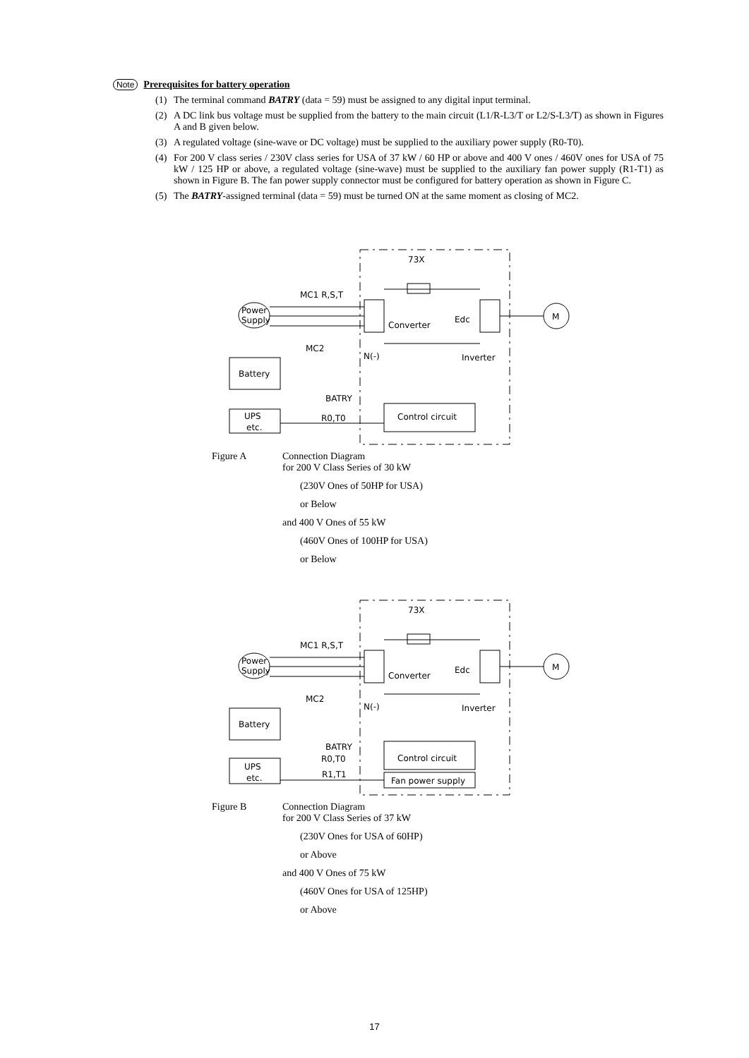Note Prerequisites for battery operation
(1) The terminal command BATRY (data = 59) must be assigned to any digital input terminal.
(2) A DC link bus voltage must be supplied from the battery to the main circuit (L1/R-L3/T or L2/S-L3/T) as shown in Figures A and B given below.
(3) A regulated voltage (sine-wave or DC voltage) must be supplied to the auxiliary power supply (R0-T0).
(4) For 200 V class series / 230V class series for USA of 37 kW / 60 HP or above and 400 V ones / 460V ones for USA of 75 kW / 125 HP or above, a regulated voltage (sine-wave) must be supplied to the auxiliary fan power supply (R1-T1) as shown in Figure B. The fan power supply connector must be configured for battery operation as shown in Figure C.
(5) The BATRY-assigned terminal (data = 59) must be turned ON at the same moment as closing of MC2.
73X
MC1 R,S,T
Power
Supply
Converter
Edc
M
MC2
N(-)
Inverter
Battery
BATRY
Control circuit
UPS
etc.
R0,T0
Figure A Connection Diagram
for 200 V Class Series of 30 kW
(230V Ones of 50HP for USA)
or Below
and 400 V Ones of 55 kW
(460V Ones of 100HP for USA)
or Below
73X
MC1 R,S,T
Power
Supply
Converter
Edc
M
MC2
N(-)
Inverter
Battery
BATRY
R0,T0
Control circuit
Fan power supply
UPS
etc.
R1,T1
Figure B Connection Diagram
for 200 V Class Series of 37 kW
(230V Ones for USA of 60HP)
or Above
and 400 V Ones of 75 kW
(460V Ones for USA of 125HP)
or Above
17